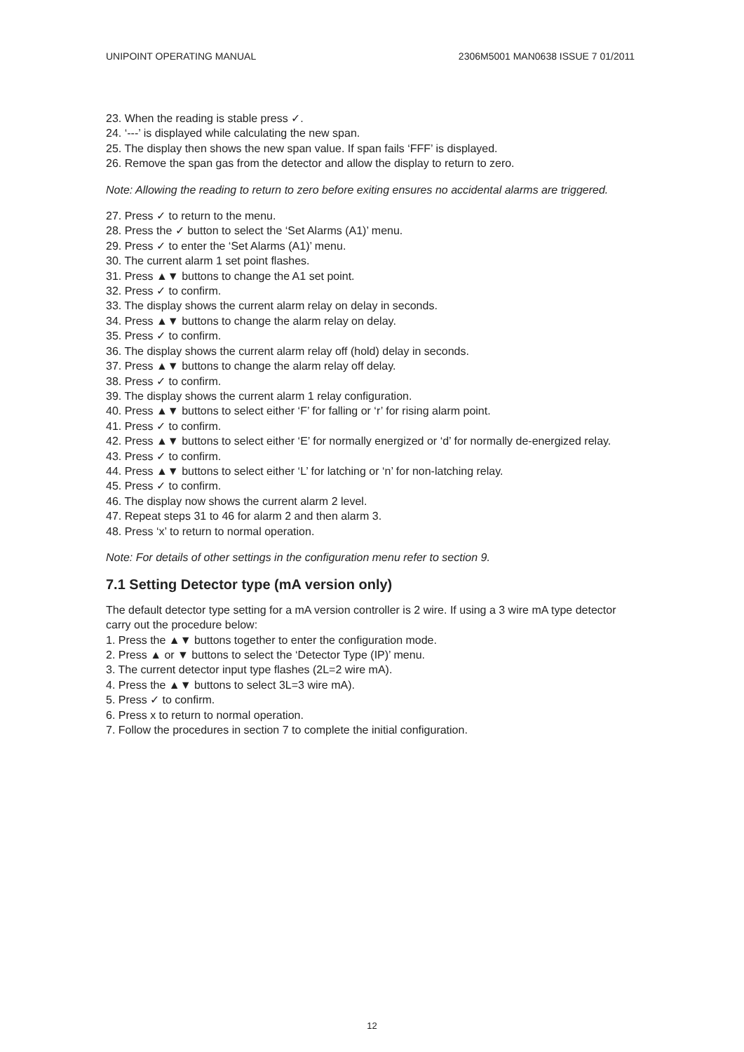UNIPOINT OPERATING MANUAL 2306M5001 MAN0638 ISSUE 7 01/2011
23. When the reading is stable press ✓.
24. ‘---’ is displayed while calculating the new span.
25. The display then shows the new span value. If span fails ‘FFF’ is displayed.
26. Remove the span gas from the detector and allow the display to return to zero.
Note: Allowing the reading to return to zero before exiting ensures no accidental alarms are triggered.
27. Press ✓ to return to the menu.
28. Press the ✓ button to select the ‘Set Alarms (A1)’ menu.
29. Press ✓ to enter the ‘Set Alarms (A1)’ menu.
30. The current alarm 1 set point flashes.
31. Press ▲▼ buttons to change the A1 set point.
32. Press ✓ to confirm.
33. The display shows the current alarm relay on delay in seconds.
34. Press ▲▼ buttons to change the alarm relay on delay.
35. Press ✓ to confirm.
36. The display shows the current alarm relay off (hold) delay in seconds.
37. Press ▲▼ buttons to change the alarm relay off delay.
38. Press ✓ to confirm.
39. The display shows the current alarm 1 relay configuration.
40. Press ▲▼ buttons to select either ‘F’ for falling or ‘r’ for rising alarm point.
41. Press ✓ to confirm.
42. Press ▲▼ buttons to select either ‘E’ for normally energized or ‘d’ for normally de-energized relay.
43. Press ✓ to confirm.
44. Press ▲▼ buttons to select either ‘L’ for latching or ‘n’ for non-latching relay.
45. Press ✓ to confirm.
46. The display now shows the current alarm 2 level.
47. Repeat steps 31 to 46 for alarm 2 and then alarm 3.
48. Press ‘x’ to return to normal operation.
Note: For details of other settings in the configuration menu refer to section 9.
7.1 Setting Detector type (mA version only)
The default detector type setting for a mA version controller is 2 wire. If using a 3 wire mA type detector carry out the procedure below:
1. Press the ▲▼ buttons together to enter the configuration mode.
2. Press ▲ or ▼ buttons to select the ‘Detector Type (IP)’ menu.
3. The current detector input type flashes (2L=2 wire mA).
4. Press the ▲▼ buttons to select 3L=3 wire mA).
5. Press ✓ to confirm.
6. Press x to return to normal operation.
7. Follow the procedures in section 7 to complete the initial configuration.
12